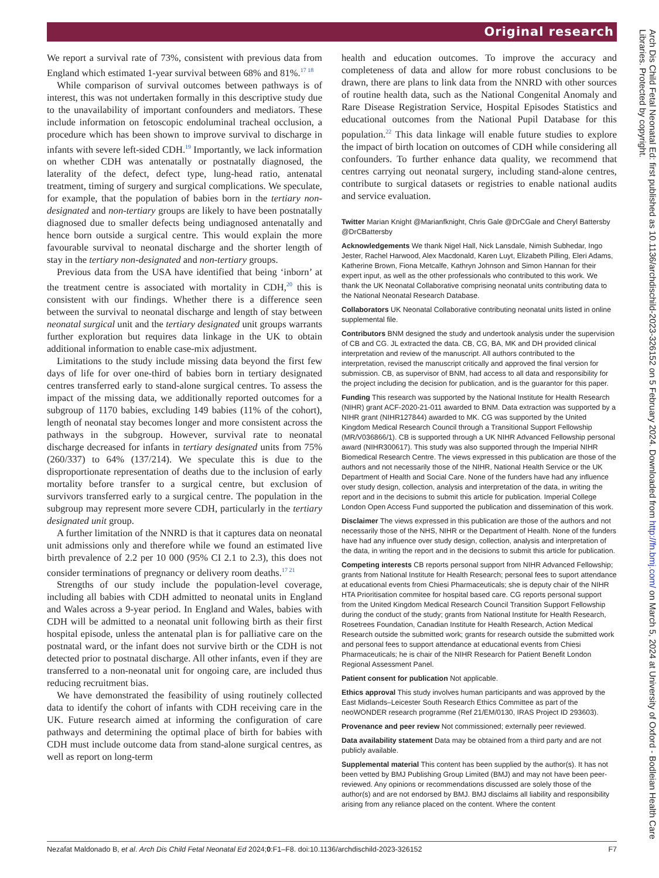Original research
We report a survival rate of 73%, consistent with previous data from England which estimated 1-year survival between 68% and 81%.<sup>17 18</sup>
While comparison of survival outcomes between pathways is of interest, this was not undertaken formally in this descriptive study due to the unavailability of important confounders and mediators. These include information on fetoscopic endoluminal tracheal occlusion, a procedure which has been shown to improve survival to discharge in infants with severe left-sided CDH.<sup>19</sup> Importantly, we lack information on whether CDH was antenatally or postnatally diagnosed, the laterality of the defect, defect type, lung-head ratio, antenatal treatment, timing of surgery and surgical complications. We speculate, for example, that the population of babies born in the tertiary non-designated and non-tertiary groups are likely to have been postnatally diagnosed due to smaller defects being undiagnosed antenatally and hence born outside a surgical centre. This would explain the more favourable survival to neonatal discharge and the shorter length of stay in the tertiary non-designated and non-tertiary groups.
Previous data from the USA have identified that being ‘inborn’ at the treatment centre is associated with mortality in CDH,<sup>20</sup> this is consistent with our findings. Whether there is a difference seen between the survival to neonatal discharge and length of stay between neonatal surgical unit and the tertiary designated unit groups warrants further exploration but requires data linkage in the UK to obtain additional information to enable case-mix adjustment.
Limitations to the study include missing data beyond the first few days of life for over one-third of babies born in tertiary designated centres transferred early to stand-alone surgical centres. To assess the impact of the missing data, we additionally reported outcomes for a subgroup of 1170 babies, excluding 149 babies (11% of the cohort), length of neonatal stay becomes longer and more consistent across the pathways in the subgroup. However, survival rate to neonatal discharge decreased for infants in tertiary designated units from 75% (260/337) to 64% (137/214). We speculate this is due to the disproportionate representation of deaths due to the inclusion of early mortality before transfer to a surgical centre, but exclusion of survivors transferred early to a surgical centre. The population in the subgroup may represent more severe CDH, particularly in the tertiary designated unit group.
A further limitation of the NNRD is that it captures data on neonatal unit admissions only and therefore while we found an estimated live birth prevalence of 2.2 per 10 000 (95% CI 2.1 to 2.3), this does not consider terminations of pregnancy or delivery room deaths.<sup>17 21</sup>
Strengths of our study include the population-level coverage, including all babies with CDH admitted to neonatal units in England and Wales across a 9-year period. In England and Wales, babies with CDH will be admitted to a neonatal unit following birth as their first hospital episode, unless the antenatal plan is for palliative care on the postnatal ward, or the infant does not survive birth or the CDH is not detected prior to postnatal discharge. All other infants, even if they are transferred to a non-neonatal unit for ongoing care, are included thus reducing recruitment bias.
We have demonstrated the feasibility of using routinely collected data to identify the cohort of infants with CDH receiving care in the UK. Future research aimed at informing the configuration of care pathways and determining the optimal place of birth for babies with CDH must include outcome data from stand-alone surgical centres, as well as report on long-term
health and education outcomes. To improve the accuracy and completeness of data and allow for more robust conclusions to be drawn, there are plans to link data from the NNRD with other sources of routine health data, such as the National Congenital Anomaly and Rare Disease Registration Service, Hospital Episodes Statistics and educational outcomes from the National Pupil Database for this population.<sup>22</sup> This data linkage will enable future studies to explore the impact of birth location on outcomes of CDH while considering all confounders. To further enhance data quality, we recommend that centres carrying out neonatal surgery, including stand-alone centres, contribute to surgical datasets or registries to enable national audits and service evaluation.
Twitter Marian Knight @Marianfknight, Chris Gale @DrCGale and Cheryl Battersby @DrCBattersby
Acknowledgements We thank Nigel Hall, Nick Lansdale, Nimish Subhedar, Ingo Jester, Rachel Harwood, Alex Macdonald, Karen Luyt, Elizabeth Pilling, Eleri Adams, Katherine Brown, Fiona Metcalfe, Kathryn Johnson and Simon Hannan for their expert input, as well as the other professionals who contributed to this work. We thank the UK Neonatal Collaborative comprising neonatal units contributing data to the National Neonatal Research Database.
Collaborators UK Neonatal Collaborative contributing neonatal units listed in online supplemental file.
Contributors BNM designed the study and undertook analysis under the supervision of CB and CG. JL extracted the data. CB, CG, BA, MK and DH provided clinical interpretation and review of the manuscript. All authors contributed to the interpretation, revised the manuscript critically and approved the final version for submission. CB, as supervisor of BNM, had access to all data and responsibility for the project including the decision for publication, and is the guarantor for this paper.
Funding This research was supported by the National Institute for Health Research (NIHR) grant ACF-2020-21-011 awarded to BNM. Data extraction was supported by a NIHR grant (NIHR127844) awarded to MK. CG was supported by the United Kingdom Medical Research Council through a Transitional Support Fellowship (MR/V036866/1). CB is supported through a UK NIHR Advanced Fellowship personal award (NIHR300617). This study was also supported through the Imperial NIHR Biomedical Research Centre. The views expressed in this publication are those of the authors and not necessarily those of the NIHR, National Health Service or the UK Department of Health and Social Care. None of the funders have had any influence over study design, collection, analysis and interpretation of the data, in writing the report and in the decisions to submit this article for publication. Imperial College London Open Access Fund supported the publication and dissemination of this work.
Disclaimer The views expressed in this publication are those of the authors and not necessarily those of the NHS, NIHR or the Department of Health. None of the funders have had any influence over study design, collection, analysis and interpretation of the data, in writing the report and in the decisions to submit this article for publication.
Competing interests CB reports personal support from NIHR Advanced Fellowship; grants from National Institute for Health Research; personal fees to suport attendance at educational events from Chiesi Pharmaceuticals; she is deputy chair of the NIHR HTA Prioritisation commitee for hospital based care. CG reports personal support from the United Kingdom Medical Research Council Transition Support Fellowship during the conduct of the study; grants from National Institute for Health Research, Rosetrees Foundation, Canadian Institute for Health Research, Action Medical Research outside the submitted work; grants for research outside the submitted work and personal fees to support attendance at educational events from Chiesi Pharmaceuticals; he is chair of the NIHR Research for Patient Benefit London Regional Assessment Panel.
Patient consent for publication Not applicable.
Ethics approval This study involves human participants and was approved by the East Midlands–Leicester South Research Ethics Committee as part of the neoWONDER research programme (Ref 21/EM/0130, IRAS Project ID 293603).
Provenance and peer review Not commissioned; externally peer reviewed.
Data availability statement Data may be obtained from a third party and are not publicly available.
Supplemental material This content has been supplied by the author(s). It has not been vetted by BMJ Publishing Group Limited (BMJ) and may not have been peer-reviewed. Any opinions or recommendations discussed are solely those of the author(s) and are not endorsed by BMJ. BMJ disclaims all liability and responsibility arising from any reliance placed on the content. Where the content
Nezafat Maldonado B, et al. Arch Dis Child Fetal Neonatal Ed 2024;0:F1–F8. doi:10.1136/archdischild-2023-326152 F7
Arch Dis Child Fetal Neonatal Ed: first published as 10.1136/archdischild-2023-326152 on 5 February 2024. Downloaded from http://fn.bmj.com/ on March 5, 2024 at University of Oxford - Bodleian Health Care Libraries. Protected by copyright.